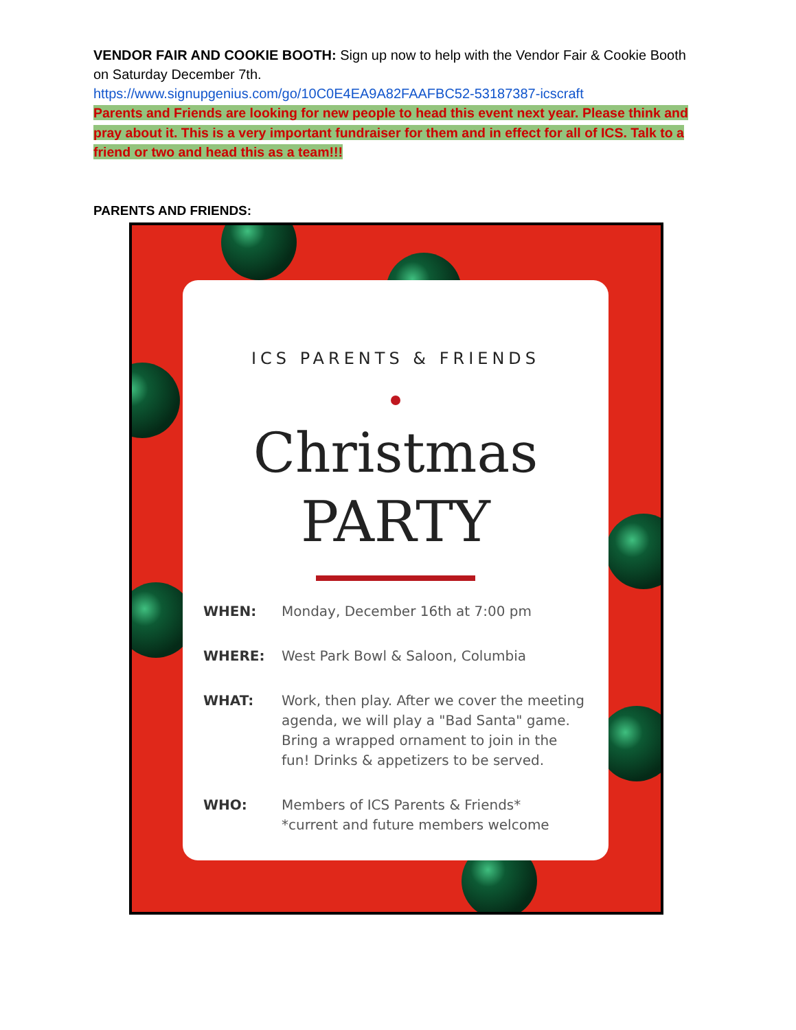VENDOR FAIR AND COOKIE BOOTH: Sign up now to help with the Vendor Fair & Cookie Booth on Saturday December 7th.
https://www.signupgenius.com/go/10C0E4EA9A82FAAFBC52-53187387-icscraft
Parents and Friends are looking for new people to head this event next year. Please think and pray about it. This is a very important fundraiser for them and in effect for all of ICS. Talk to a friend or two and head this as a team!!!
PARENTS AND FRIENDS:
ICS PARENTS & FRIENDS
Christmas
PARTY
WHEN: Monday, December 16th at 7:00 pm
WHERE: West Park Bowl & Saloon, Columbia
WHAT: Work, then play. After we cover the meeting agenda, we will play a "Bad Santa" game. Bring a wrapped ornament to join in the fun! Drinks & appetizers to be served.
WHO: Members of ICS Parents & Friends*
*current and future members welcome